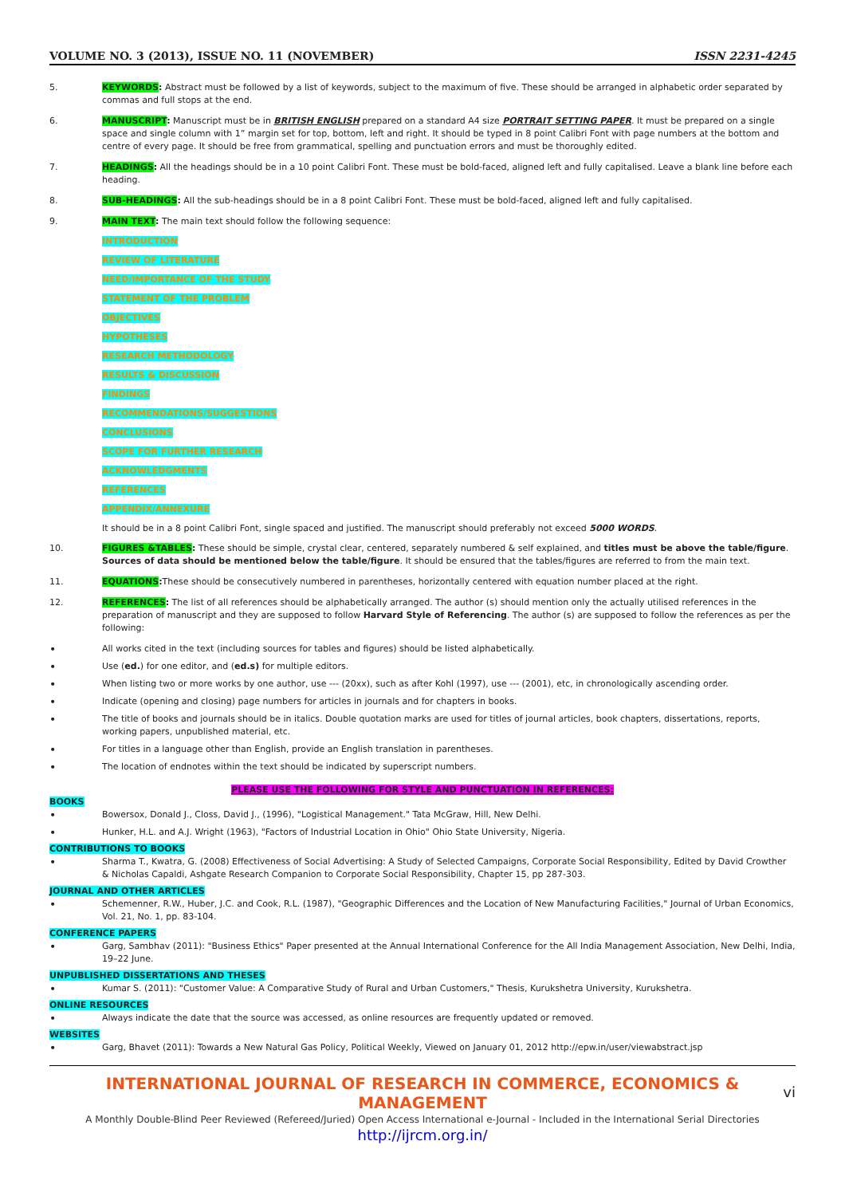VOLUME NO. 3 (2013), ISSUE NO. 11 (NOVEMBER) ISSN 2231-4245
5. KEYWORDS: Abstract must be followed by a list of keywords, subject to the maximum of five. These should be arranged in alphabetic order separated by commas and full stops at the end.
6. MANUSCRIPT: Manuscript must be in BRITISH ENGLISH prepared on a standard A4 size PORTRAIT SETTING PAPER. It must be prepared on a single space and single column with 1” margin set for top, bottom, left and right. It should be typed in 8 point Calibri Font with page numbers at the bottom and centre of every page. It should be free from grammatical, spelling and punctuation errors and must be thoroughly edited.
7. HEADINGS: All the headings should be in a 10 point Calibri Font. These must be bold-faced, aligned left and fully capitalised. Leave a blank line before each heading.
8. SUB-HEADINGS: All the sub-headings should be in a 8 point Calibri Font. These must be bold-faced, aligned left and fully capitalised.
9. MAIN TEXT: The main text should follow the following sequence:
INTRODUCTION
REVIEW OF LITERATURE
NEED/IMPORTANCE OF THE STUDY
STATEMENT OF THE PROBLEM
OBJECTIVES
HYPOTHESES
RESEARCH METHODOLOGY
RESULTS & DISCUSSION
FINDINGS
RECOMMENDATIONS/SUGGESTIONS
CONCLUSIONS
SCOPE FOR FURTHER RESEARCH
ACKNOWLEDGMENTS
REFERENCES
APPENDIX/ANNEXURE
It should be in a 8 point Calibri Font, single spaced and justified. The manuscript should preferably not exceed 5000 WORDS.
10. FIGURES &TABLES: These should be simple, crystal clear, centered, separately numbered & self explained, and titles must be above the table/figure. Sources of data should be mentioned below the table/figure. It should be ensured that the tables/figures are referred to from the main text.
11. EQUATIONS: These should be consecutively numbered in parentheses, horizontally centered with equation number placed at the right.
12. REFERENCES: The list of all references should be alphabetically arranged. The author (s) should mention only the actually utilised references in the preparation of manuscript and they are supposed to follow Harvard Style of Referencing. The author (s) are supposed to follow the references as per the following:
•
All works cited in the text (including sources for tables and figures) should be listed alphabetically.
•
Use (ed.) for one editor, and (ed.s) for multiple editors.
•
When listing two or more works by one author, use --- (20xx), such as after Kohl (1997), use --- (2001), etc, in chronologically ascending order.
•
Indicate (opening and closing) page numbers for articles in journals and for chapters in books.
•
The title of books and journals should be in italics. Double quotation marks are used for titles of journal articles, book chapters, dissertations, reports, working papers, unpublished material, etc.
•
For titles in a language other than English, provide an English translation in parentheses.
•
The location of endnotes within the text should be indicated by superscript numbers.
PLEASE USE THE FOLLOWING FOR STYLE AND PUNCTUATION IN REFERENCES:
BOOKS
•
Bowersox, Donald J., Closs, David J., (1996), "Logistical Management." Tata McGraw, Hill, New Delhi.
•
Hunker, H.L. and A.J. Wright (1963), "Factors of Industrial Location in Ohio" Ohio State University, Nigeria.
CONTRIBUTIONS TO BOOKS
•
Sharma T., Kwatra, G. (2008) Effectiveness of Social Advertising: A Study of Selected Campaigns, Corporate Social Responsibility, Edited by David Crowther & Nicholas Capaldi, Ashgate Research Companion to Corporate Social Responsibility, Chapter 15, pp 287-303.
JOURNAL AND OTHER ARTICLES
•
Schemenner, R.W., Huber, J.C. and Cook, R.L. (1987), "Geographic Differences and the Location of New Manufacturing Facilities," Journal of Urban Economics, Vol. 21, No. 1, pp. 83-104.
CONFERENCE PAPERS
•
Garg, Sambhav (2011): "Business Ethics" Paper presented at the Annual International Conference for the All India Management Association, New Delhi, India, 19–22 June.
UNPUBLISHED DISSERTATIONS AND THESES
•
Kumar S. (2011): "Customer Value: A Comparative Study of Rural and Urban Customers," Thesis, Kurukshetra University, Kurukshetra.
ONLINE RESOURCES
•
Always indicate the date that the source was accessed, as online resources are frequently updated or removed.
WEBSITES
•
Garg, Bhavet (2011): Towards a New Natural Gas Policy, Political Weekly, Viewed on January 01, 2012 http://epw.in/user/viewabstract.jsp
INTERNATIONAL JOURNAL OF RESEARCH IN COMMERCE, ECONOMICS & MANAGEMENT
A Monthly Double-Blind Peer Reviewed (Refereed/Juried) Open Access International e-Journal - Included in the International Serial Directories
http://ijrcm.org.in/
vi